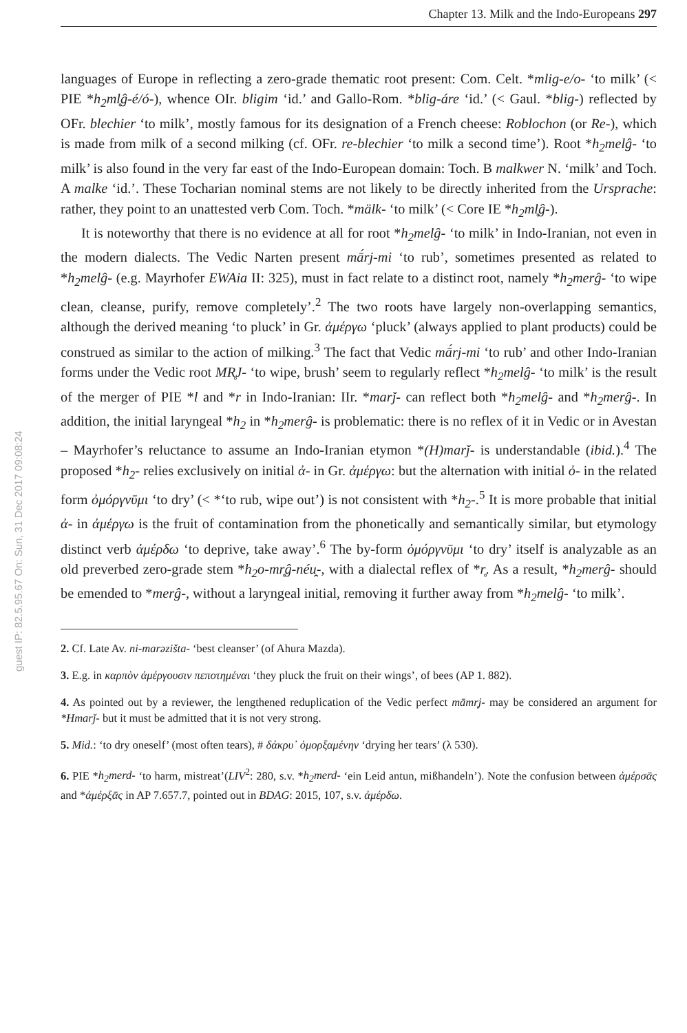Chapter 13. Milk and the Indo-Europeans 297
guest IP: 82.5.95.67 On: Sun, 31 Dec 2017 09:08:24
languages of Europe in reflecting a zero-grade thematic root present: Com. Celt. *mlig-e/o- ‘to milk’ (< PIE *h<sub>2</sub>ml̥ĝ-é/ó-), whence OIr. bligim ‘id.’ and Gallo-Rom. *blig-áre ‘id.’ (< Gaul. *blig-) reflected by OFr. blechier ‘to milk’, mostly famous for its designation of a French cheese: Roblochon (or Re-), which is made from milk of a second milking (cf. OFr. re-blechier ‘to milk a second time’). Root *h<sub>2</sub>melĝ- ‘to milk’ is also found in the very far east of the Indo-European domain: Toch. B malkwer N. ‘milk’ and Toch. A malke ‘id.’. These Tocharian nominal stems are not likely to be directly inherited from the Ursprache: rather, they point to an unattested verb Com. Toch. *mälk- ‘to milk’ (< Core IE *h<sub>2</sub>ml̥ĝ-).
It is noteworthy that there is no evidence at all for root *h<sub>2</sub>melĝ- ‘to milk’ in Indo-Iranian, not even in the modern dialects. The Vedic Narten present mā́rj-mi ‘to rub’, sometimes presented as related to *h<sub>2</sub>melĝ- (e.g. Mayrhofer EWAia II: 325), must in fact relate to a distinct root, namely *h<sub>2</sub>merĝ- ‘to wipe clean, cleanse, purify, remove completely’.<sup>2</sup> The two roots have largely non-overlapping semantics, although the derived meaning ‘to pluck’ in Gr. ἀμέργω ‘pluck’ (always applied to plant products) could be construed as similar to the action of milking.<sup>3</sup> The fact that Vedic mā́rj-mi ‘to rub’ and other Indo-Iranian forms under the Vedic root MR̥J- ‘to wipe, brush’ seem to regularly reflect *h<sub>2</sub>melĝ- ‘to milk’ is the result of the merger of PIE *l and *r in Indo-Iranian: IIr. *marǰ- can reflect both *h<sub>2</sub>melĝ- and *h<sub>2</sub>merĝ-. In addition, the initial laryngeal *h<sub>2</sub> in *h<sub>2</sub>merĝ- is problematic: there is no reflex of it in Vedic or in Avestan – Mayrhofer’s reluctance to assume an Indo-Iranian etymon *(H)marǰ- is understandable (ibid.).<sup>4</sup> The proposed *h<sub>2</sub>- relies exclusively on initial ἀ- in Gr. ἀμέργω: but the alternation with initial ὀ- in the related form ὀμόργνῡμι ‘to dry’ (< *‘to rub, wipe out’) is not consistent with *h<sub>2</sub>-.<sup>5</sup> It is more probable that initial ἀ- in ἀμέργω is the fruit of contamination from the phonetically and semantically similar, but etymology distinct verb ἀμέρδω ‘to deprive, take away’.<sup>6</sup> The by-form ὀμόργνῡμι ‘to dry’ itself is analyzable as an old preverbed zero-grade stem *h<sub>2</sub>o-mr̥ĝ-néu̯-, with a dialectal reflex of *r̥. As a result, *h<sub>2</sub>merĝ- should be emended to *merĝ-, without a laryngeal initial, removing it further away from *h<sub>2</sub>melĝ- ‘to milk’.
2. Cf. Late Av. ni-marəzišta- ‘best cleanser’ (of Ahura Mazda).
3. E.g. in καρπὸν ἀμέργουσιν πεποτημέναι ‘they pluck the fruit on their wings’, of bees (AP 1. 882).
4. As pointed out by a reviewer, the lengthened reduplication of the Vedic perfect māmr̥j- may be considered an argument for *Hmarǰ- but it must be admitted that it is not very strong.
5. Mid.: ‘to dry oneself’ (most often tears), # δάκρυ᾽ ὀμορξαμένην ‘drying her tears’ (λ 530).
6. PIE *h<sub>2</sub>merd- ‘to harm, mistreat’(LIV<sup>2</sup>: 280, s.v. *h<sub>2</sub>merd- ‘ein Leid antun, mißhandeln’). Note the confusion between ἀμέρσᾱς and *ἀμέρξᾱς in AP 7.657.7, pointed out in BDAG: 2015, 107, s.v. ἀμέρδω.